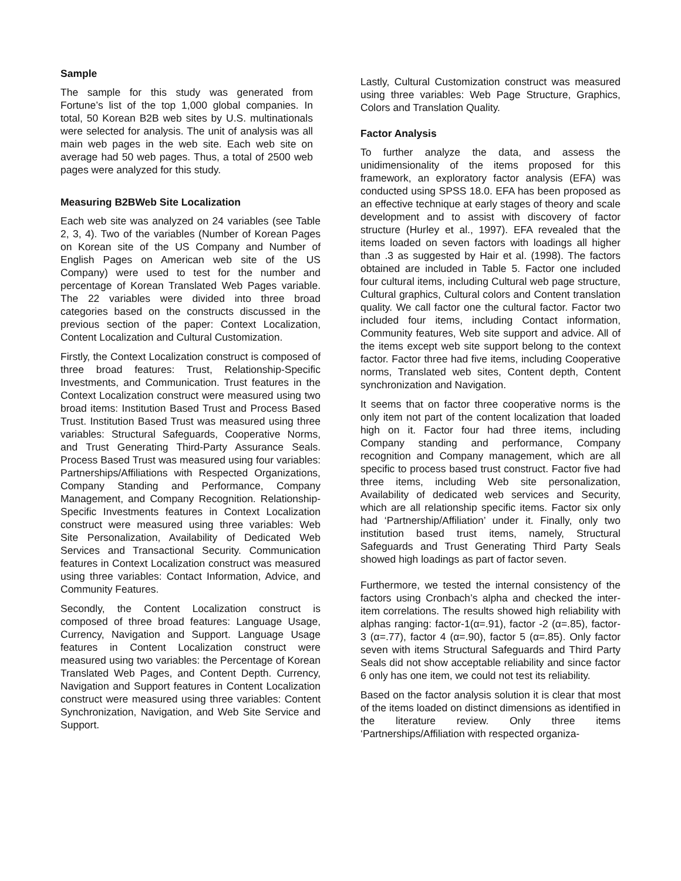Sample
The sample for this study was generated from Fortune’s list of the top 1,000 global companies. In total, 50 Korean B2B web sites by U.S. multinationals were selected for analysis. The unit of analysis was all main web pages in the web site. Each web site on average had 50 web pages. Thus, a total of 2500 web pages were analyzed for this study.
Measuring B2BWeb Site Localization
Each web site was analyzed on 24 variables (see Table 2, 3, 4). Two of the variables (Number of Korean Pages on Korean site of the US Company and Number of English Pages on American web site of the US Company) were used to test for the number and percentage of Korean Translated Web Pages variable. The 22 variables were divided into three broad categories based on the constructs discussed in the previous section of the paper: Context Localization, Content Localization and Cultural Customization.
Firstly, the Context Localization construct is composed of three broad features: Trust, Relationship-Specific Investments, and Communication. Trust features in the Context Localization construct were measured using two broad items: Institution Based Trust and Process Based Trust. Institution Based Trust was measured using three variables: Structural Safeguards, Cooperative Norms, and Trust Generating Third-Party Assurance Seals. Process Based Trust was measured using four variables: Partnerships/Affiliations with Respected Organizations, Company Standing and Performance, Company Management, and Company Recognition. Relationship-Specific Investments features in Context Localization construct were measured using three variables: Web Site Personalization, Availability of Dedicated Web Services and Transactional Security. Communication features in Context Localization construct was measured using three variables: Contact Information, Advice, and Community Features.
Secondly, the Content Localization construct is composed of three broad features: Language Usage, Currency, Navigation and Support. Language Usage features in Content Localization construct were measured using two variables: the Percentage of Korean Translated Web Pages, and Content Depth. Currency, Navigation and Support features in Content Localization construct were measured using three variables: Content Synchronization, Navigation, and Web Site Service and Support.
Lastly, Cultural Customization construct was measured using three variables: Web Page Structure, Graphics, Colors and Translation Quality.
Factor Analysis
To further analyze the data, and assess the unidimensionality of the items proposed for this framework, an exploratory factor analysis (EFA) was conducted using SPSS 18.0. EFA has been proposed as an effective technique at early stages of theory and scale development and to assist with discovery of factor structure (Hurley et al., 1997). EFA revealed that the items loaded on seven factors with loadings all higher than .3 as suggested by Hair et al. (1998). The factors obtained are included in Table 5. Factor one included four cultural items, including Cultural web page structure, Cultural graphics, Cultural colors and Content translation quality. We call factor one the cultural factor. Factor two included four items, including Contact information, Community features, Web site support and advice. All of the items except web site support belong to the context factor. Factor three had five items, including Cooperative norms, Translated web sites, Content depth, Content synchronization and Navigation.
It seems that on factor three cooperative norms is the only item not part of the content localization that loaded high on it. Factor four had three items, including Company standing and performance, Company recognition and Company management, which are all specific to process based trust construct. Factor five had three items, including Web site personalization, Availability of dedicated web services and Security, which are all relationship specific items. Factor six only had ‘Partnership/Affiliation’ under it. Finally, only two institution based trust items, namely, Structural Safeguards and Trust Generating Third Party Seals showed high loadings as part of factor seven.
Furthermore, we tested the internal consistency of the factors using Cronbach’s alpha and checked the inter-item correlations. The results showed high reliability with alphas ranging: factor-1(α=.91), factor -2 (α=.85), factor-3 (α=.77), factor 4 (α=.90), factor 5 (α=.85). Only factor seven with items Structural Safeguards and Third Party Seals did not show acceptable reliability and since factor 6 only has one item, we could not test its reliability.
Based on the factor analysis solution it is clear that most of the items loaded on distinct dimensions as identified in the literature review. Only three items ‘Partnerships/Affiliation with respected organiza-